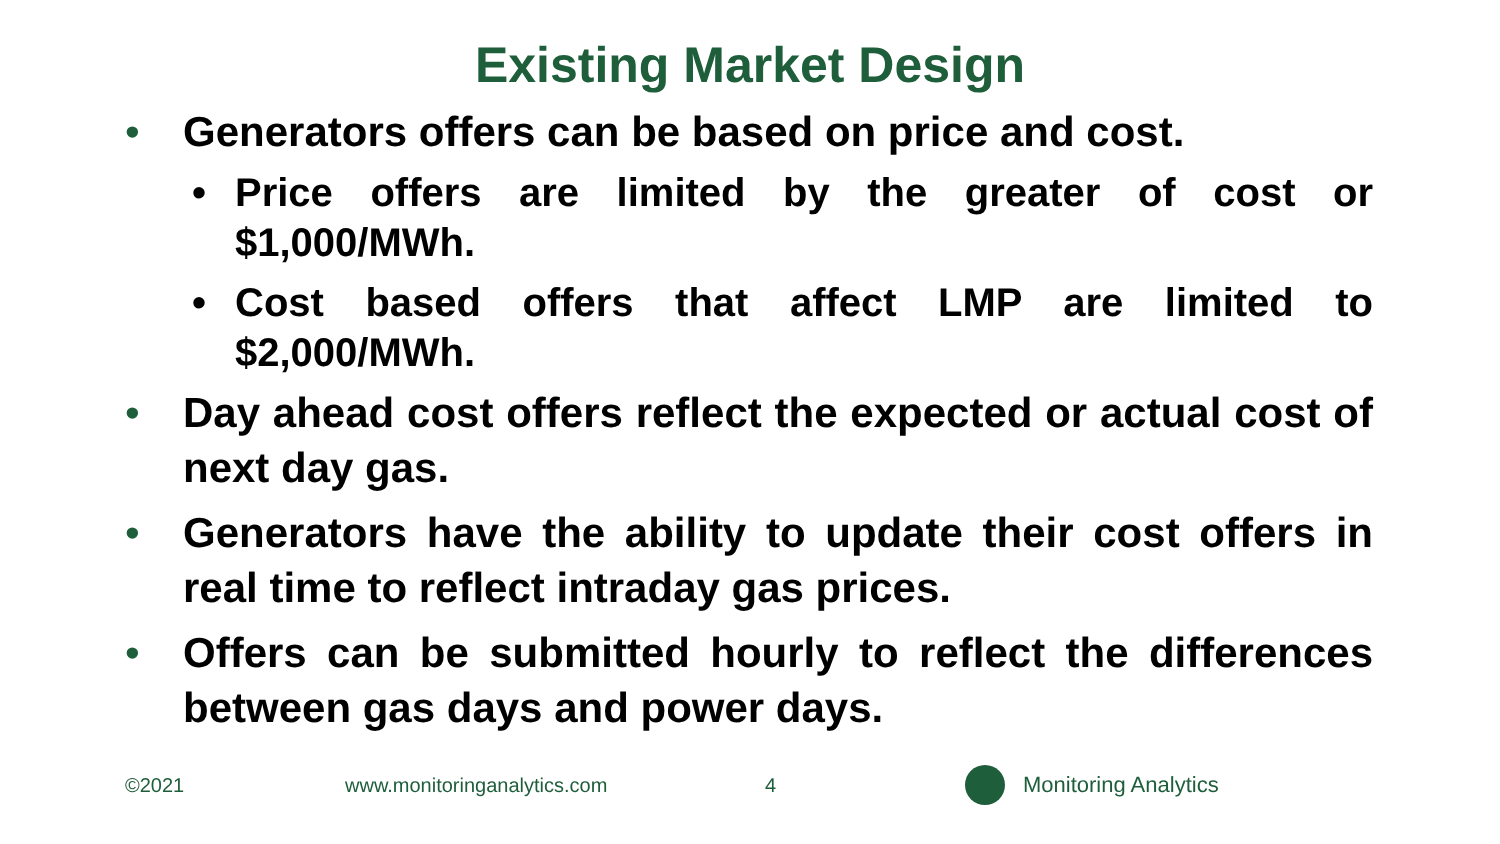Existing Market Design
• Generators offers can be based on price and cost.
• Price offers are limited by the greater of cost or $1,000/MWh.
• Cost based offers that affect LMP are limited to $2,000/MWh.
• Day ahead cost offers reflect the expected or actual cost of next day gas.
• Generators have the ability to update their cost offers in real time to reflect intraday gas prices.
• Offers can be submitted hourly to reflect the differences between gas days and power days.
©2021 www.monitoringanalytics.com 4 Monitoring Analytics